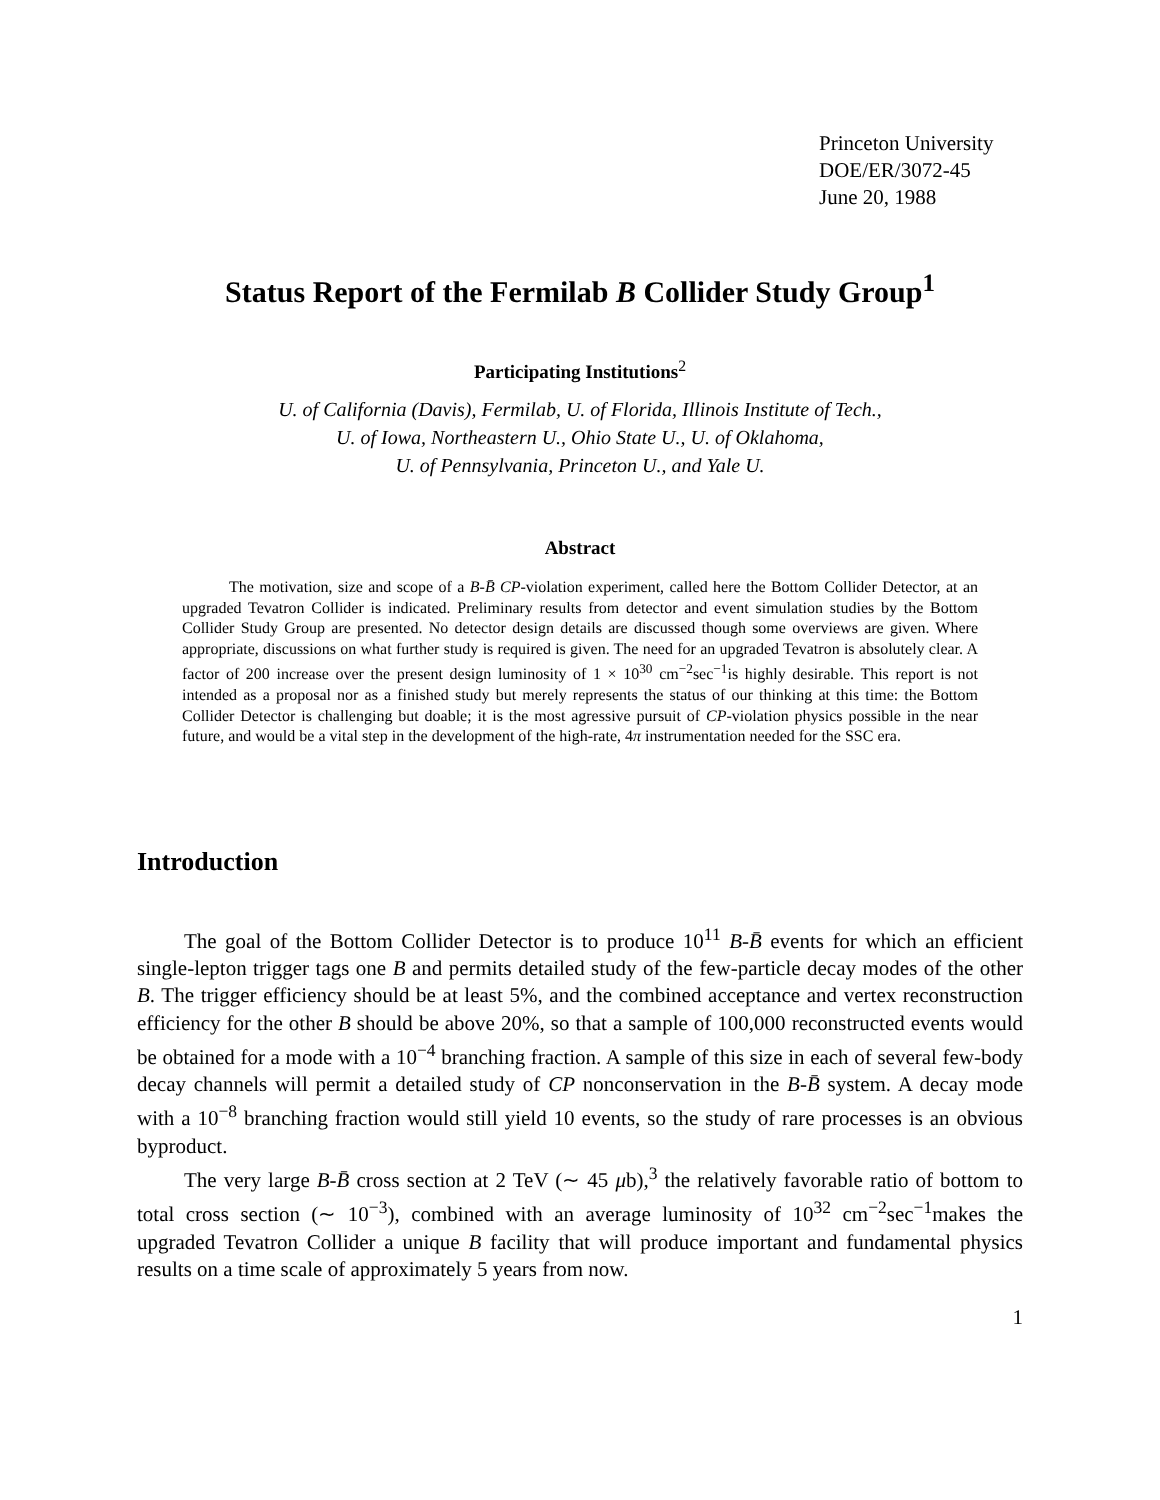Princeton University
DOE/ER/3072-45
June 20, 1988
Status Report of the Fermilab B Collider Study Group<sup>1</sup>
Participating Institutions<sup>2</sup>
U. of California (Davis), Fermilab, U. of Florida, Illinois Institute of Tech.,
U. of Iowa, Northeastern U., Ohio State U., U. of Oklahoma,
U. of Pennsylvania, Princeton U., and Yale U.
Abstract
The motivation, size and scope of a B-B̄ CP-violation experiment, called here the Bottom Collider Detector, at an upgraded Tevatron Collider is indicated. Preliminary results from detector and event simulation studies by the Bottom Collider Study Group are presented. No detector design details are discussed though some overviews are given. Where appropriate, discussions on what further study is required is given. The need for an upgraded Tevatron is absolutely clear. A factor of 200 increase over the present design luminosity of 1 × 10<sup>30</sup> cm<sup>−2</sup>sec<sup>−1</sup>is highly desirable. This report is not intended as a proposal nor as a finished study but merely represents the status of our thinking at this time: the Bottom Collider Detector is challenging but doable; it is the most agressive pursuit of CP-violation physics possible in the near future, and would be a vital step in the development of the high-rate, 4π instrumentation needed for the SSC era.
Introduction
The goal of the Bottom Collider Detector is to produce 10<sup>11</sup> B-B̄ events for which an efficient single-lepton trigger tags one B and permits detailed study of the few-particle decay modes of the other B. The trigger efficiency should be at least 5%, and the combined acceptance and vertex reconstruction efficiency for the other B should be above 20%, so that a sample of 100,000 reconstructed events would be obtained for a mode with a 10<sup>−4</sup> branching fraction. A sample of this size in each of several few-body decay channels will permit a detailed study of CP nonconservation in the B-B̄ system. A decay mode with a 10<sup>−8</sup> branching fraction would still yield 10 events, so the study of rare processes is an obvious byproduct.
The very large B-B̄ cross section at 2 TeV (∼ 45 μb),<sup>3</sup> the relatively favorable ratio of bottom to total cross section (∼ 10<sup>−3</sup>), combined with an average luminosity of 10<sup>32</sup> cm<sup>−2</sup>sec<sup>−1</sup>makes the upgraded Tevatron Collider a unique B facility that will produce important and fundamental physics results on a time scale of approximately 5 years from now.
1